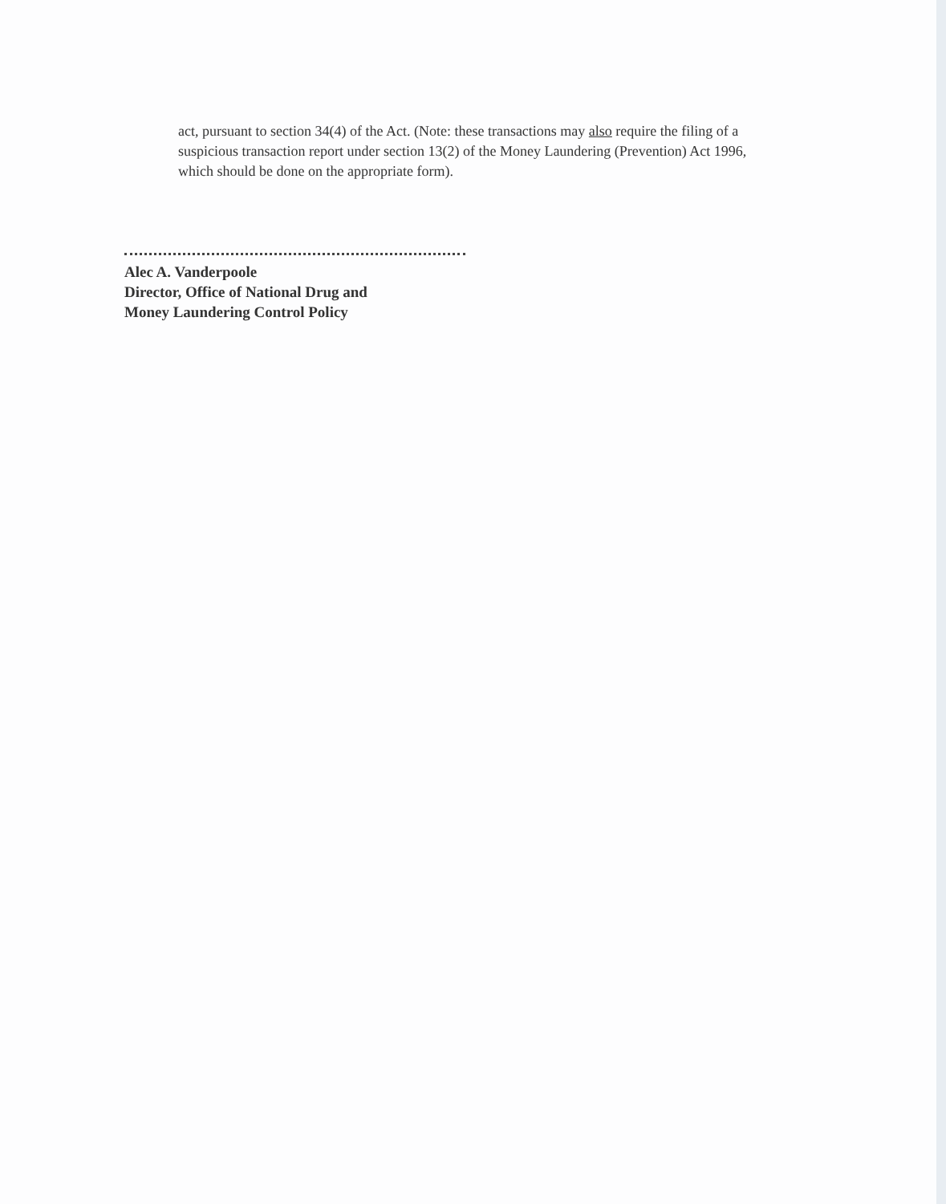act, pursuant to section 34(4) of the Act. (Note: these transactions may also require the filing of a suspicious transaction report under section 13(2) of the Money Laundering (Prevention) Act 1996, which should be done on the appropriate form).
Alec A. Vanderpoole
Director, Office of National Drug and
Money Laundering Control Policy